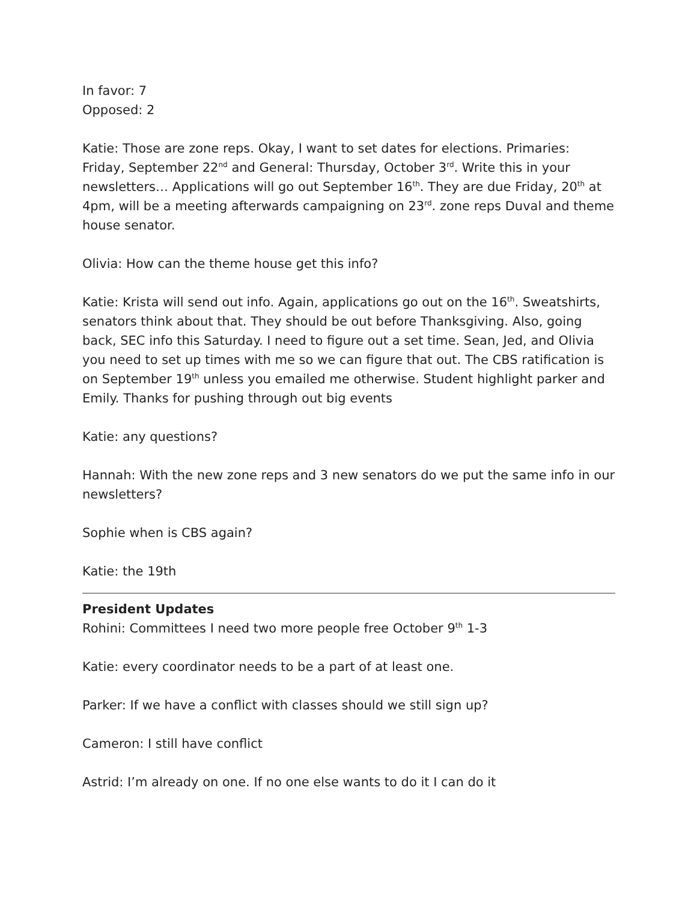In favor: 7
Opposed: 2
Katie: Those are zone reps. Okay, I want to set dates for elections. Primaries: Friday, September 22<sup>nd</sup> and General: Thursday, October 3<sup>rd</sup>. Write this in your newsletters… Applications will go out September 16<sup>th</sup>. They are due Friday, 20<sup>th</sup> at 4pm, will be a meeting afterwards campaigning on 23<sup>rd</sup>. zone reps Duval and theme house senator.
Olivia: How can the theme house get this info?
Katie: Krista will send out info. Again, applications go out on the 16<sup>th</sup>. Sweatshirts, senators think about that. They should be out before Thanksgiving. Also, going back, SEC info this Saturday. I need to figure out a set time. Sean, Jed, and Olivia you need to set up times with me so we can figure that out. The CBS ratification is on September 19<sup>th</sup> unless you emailed me otherwise. Student highlight parker and Emily. Thanks for pushing through out big events
Katie: any questions?
Hannah: With the new zone reps and 3 new senators do we put the same info in our newsletters?
Sophie when is CBS again?
Katie: the 19th
President Updates
Rohini: Committees I need two more people free October 9<sup>th</sup> 1-3
Katie: every coordinator needs to be a part of at least one.
Parker: If we have a conflict with classes should we still sign up?
Cameron: I still have conflict
Astrid: I’m already on one. If no one else wants to do it I can do it